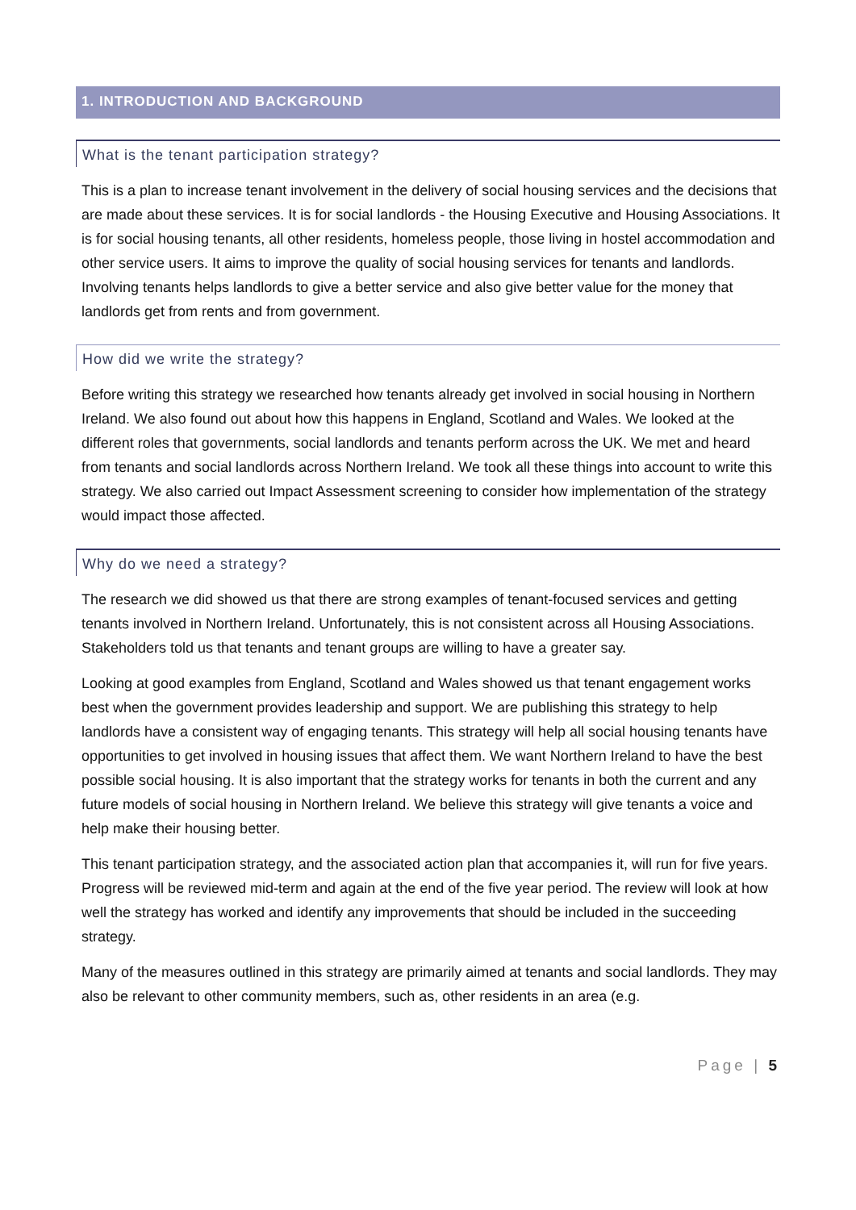1. INTRODUCTION AND BACKGROUND
What is the tenant participation strategy?
This is a plan to increase tenant involvement in the delivery of social housing services and the decisions that are made about these services. It is for social landlords - the Housing Executive and Housing Associations. It is for social housing tenants, all other residents, homeless people, those living in hostel accommodation and other service users. It aims to improve the quality of social housing services for tenants and landlords. Involving tenants helps landlords to give a better service and also give better value for the money that landlords get from rents and from government.
How did we write the strategy?
Before writing this strategy we researched how tenants already get involved in social housing in Northern Ireland. We also found out about how this happens in England, Scotland and Wales. We looked at the different roles that governments, social landlords and tenants perform across the UK. We met and heard from tenants and social landlords across Northern Ireland. We took all these things into account to write this strategy. We also carried out Impact Assessment screening to consider how implementation of the strategy would impact those affected.
Why do we need a strategy?
The research we did showed us that there are strong examples of tenant-focused services and getting tenants involved in Northern Ireland. Unfortunately, this is not consistent across all Housing Associations. Stakeholders told us that tenants and tenant groups are willing to have a greater say.
Looking at good examples from England, Scotland and Wales showed us that tenant engagement works best when the government provides leadership and support. We are publishing this strategy to help landlords have a consistent way of engaging tenants. This strategy will help all social housing tenants have opportunities to get involved in housing issues that affect them. We want Northern Ireland to have the best possible social housing. It is also important that the strategy works for tenants in both the current and any future models of social housing in Northern Ireland. We believe this strategy will give tenants a voice and help make their housing better.
This tenant participation strategy, and the associated action plan that accompanies it, will run for five years. Progress will be reviewed mid-term and again at the end of the five year period. The review will look at how well the strategy has worked and identify any improvements that should be included in the succeeding strategy.
Many of the measures outlined in this strategy are primarily aimed at tenants and social landlords. They may also be relevant to other community members, such as, other residents in an area (e.g.
Page | 5